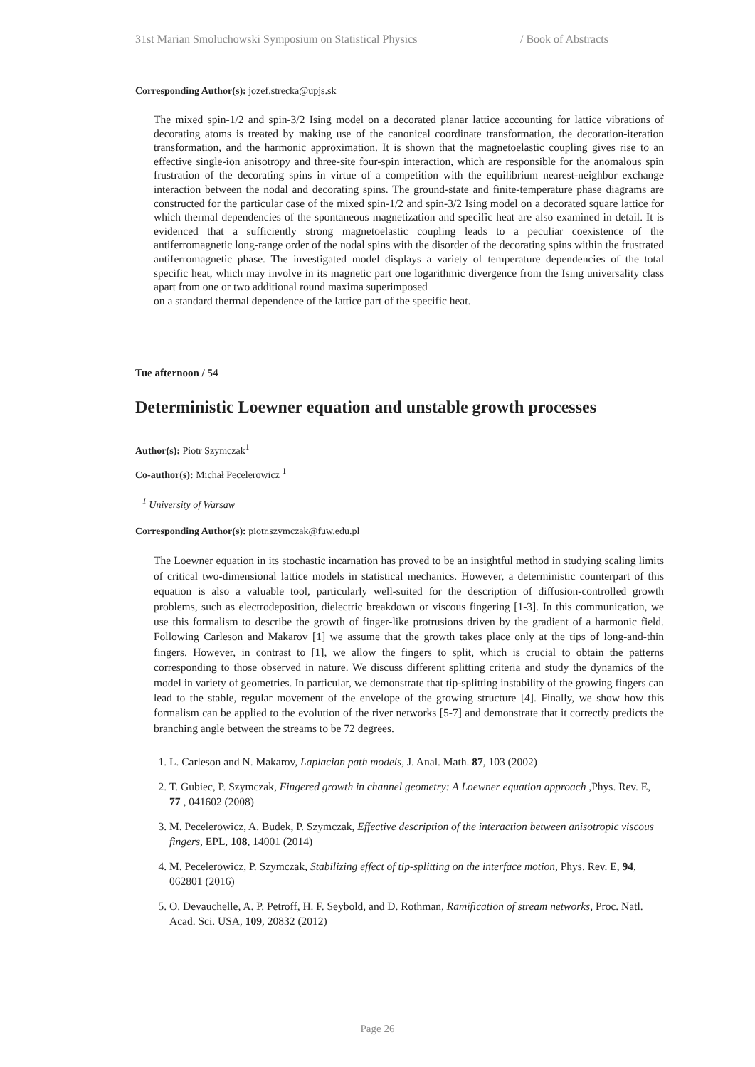31st Marian Smoluchowski Symposium on Statistical Physics / Book of Abstracts
Corresponding Author(s): jozef.strecka@upjs.sk
The mixed spin-1/2 and spin-3/2 Ising model on a decorated planar lattice accounting for lattice vibrations of decorating atoms is treated by making use of the canonical coordinate transformation, the decoration-iteration transformation, and the harmonic approximation. It is shown that the magnetoelastic coupling gives rise to an effective single-ion anisotropy and three-site four-spin interaction, which are responsible for the anomalous spin frustration of the decorating spins in virtue of a competition with the equilibrium nearest-neighbor exchange interaction between the nodal and decorating spins. The ground-state and finite-temperature phase diagrams are constructed for the particular case of the mixed spin-1/2 and spin-3/2 Ising model on a decorated square lattice for which thermal dependencies of the spontaneous magnetization and specific heat are also examined in detail. It is evidenced that a sufficiently strong magnetoelastic coupling leads to a peculiar coexistence of the antiferromagnetic long-range order of the nodal spins with the disorder of the decorating spins within the frustrated antiferromagnetic phase. The investigated model displays a variety of temperature dependencies of the total specific heat, which may involve in its magnetic part one logarithmic divergence from the Ising universality class apart from one or two additional round maxima superimposed
on a standard thermal dependence of the lattice part of the specific heat.
Tue afternoon / 54
Deterministic Loewner equation and unstable growth processes
Author(s): Piotr Szymczak<sup>1</sup>
Co-author(s): Michał Pecelerowicz <sup>1</sup>
<sup>1</sup> University of Warsaw
Corresponding Author(s): piotr.szymczak@fuw.edu.pl
The Loewner equation in its stochastic incarnation has proved to be an insightful method in studying scaling limits of critical two-dimensional lattice models in statistical mechanics. However, a deterministic counterpart of this equation is also a valuable tool, particularly well-suited for the description of diffusion-controlled growth problems, such as electrodeposition, dielectric breakdown or viscous fingering [1-3]. In this communication, we use this formalism to describe the growth of finger-like protrusions driven by the gradient of a harmonic field. Following Carleson and Makarov [1] we assume that the growth takes place only at the tips of long-and-thin fingers. However, in contrast to [1], we allow the fingers to split, which is crucial to obtain the patterns corresponding to those observed in nature. We discuss different splitting criteria and study the dynamics of the model in variety of geometries. In particular, we demonstrate that tip-splitting instability of the growing fingers can lead to the stable, regular movement of the envelope of the growing structure [4]. Finally, we show how this formalism can be applied to the evolution of the river networks [5-7] and demonstrate that it correctly predicts the branching angle between the streams to be 72 degrees.
1. L. Carleson and N. Makarov, Laplacian path models, J. Anal. Math. 87, 103 (2002)
2. T. Gubiec, P. Szymczak, Fingered growth in channel geometry: A Loewner equation approach ,Phys. Rev. E, 77 , 041602 (2008)
3. M. Pecelerowicz, A. Budek, P. Szymczak, Effective description of the interaction between anisotropic viscous fingers, EPL, 108, 14001 (2014)
4. M. Pecelerowicz, P. Szymczak, Stabilizing effect of tip-splitting on the interface motion, Phys. Rev. E, 94, 062801 (2016)
5. O. Devauchelle, A. P. Petroff, H. F. Seybold, and D. Rothman, Ramification of stream networks, Proc. Natl. Acad. Sci. USA, 109, 20832 (2012)
Page 26